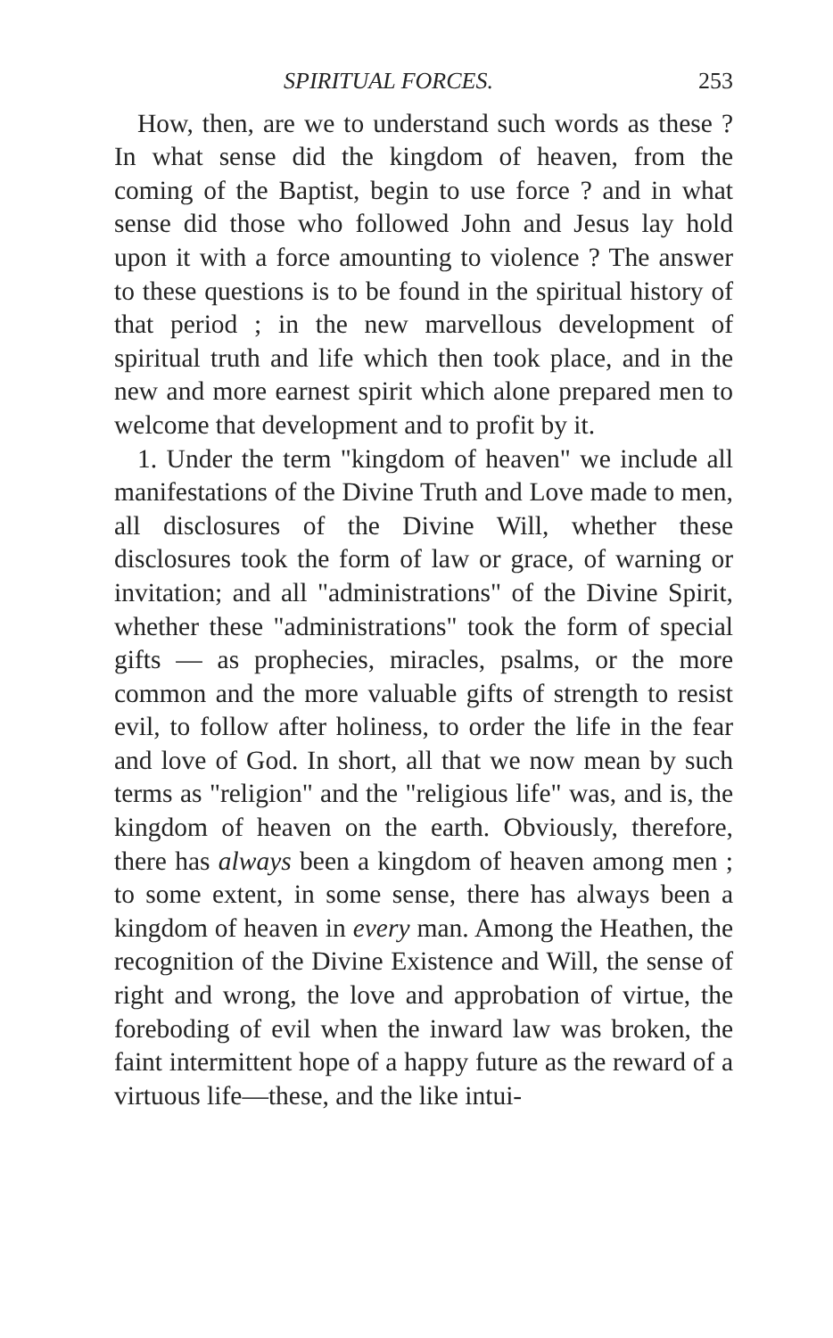SPIRITUAL FORCES. 253
How, then, are we to understand such words as these ? In what sense did the kingdom of heaven, from the coming of the Baptist, begin to use force ? and in what sense did those who followed John and Jesus lay hold upon it with a force amounting to violence ? The answer to these questions is to be found in the spiritual history of that period ; in the new marvellous development of spiritual truth and life which then took place, and in the new and more earnest spirit which alone prepared men to welcome that development and to profit by it.
1. Under the term "kingdom of heaven" we include all manifestations of the Divine Truth and Love made to men, all disclosures of the Divine Will, whether these disclosures took the form of law or grace, of warning or invitation; and all "administrations" of the Divine Spirit, whether these "administrations" took the form of special gifts — as prophecies, miracles, psalms, or the more common and the more valuable gifts of strength to resist evil, to follow after holiness, to order the life in the fear and love of God. In short, all that we now mean by such terms as "religion" and the "religious life" was, and is, the kingdom of heaven on the earth. Obviously, therefore, there has always been a kingdom of heaven among men ; to some extent, in some sense, there has always been a kingdom of heaven in every man. Among the Heathen, the recognition of the Divine Existence and Will, the sense of right and wrong, the love and approbation of virtue, the foreboding of evil when the inward law was broken, the faint intermittent hope of a happy future as the reward of a virtuous life—these, and the like intui-